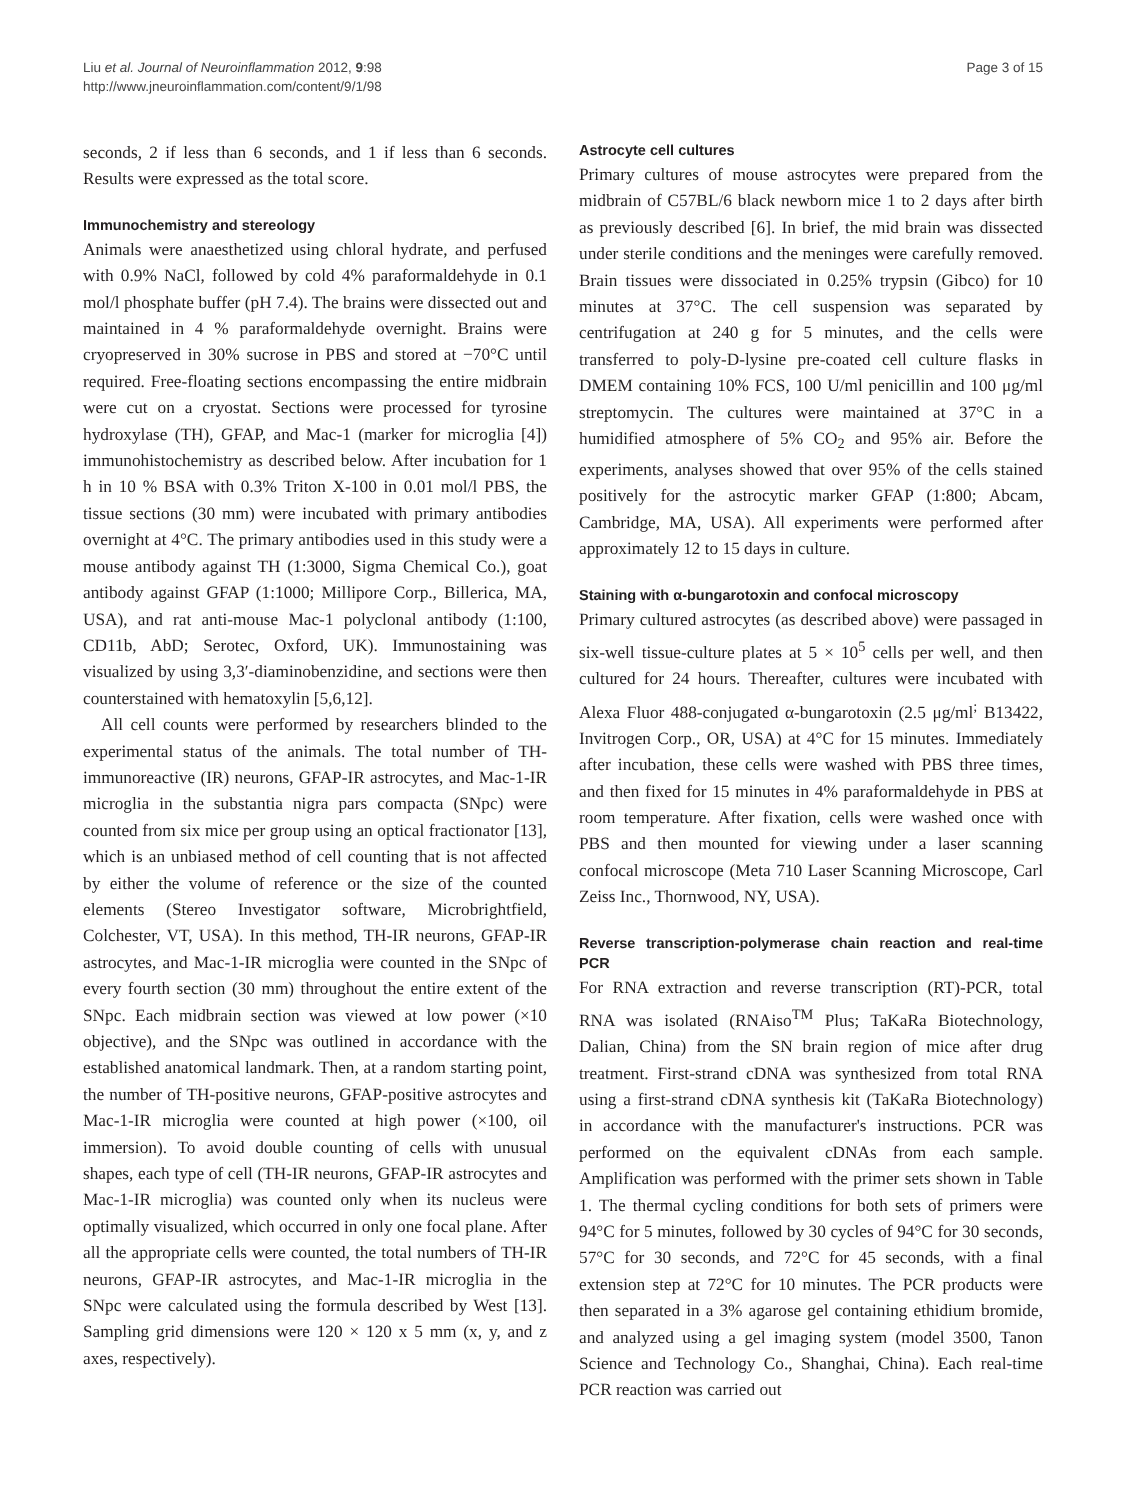Liu et al. Journal of Neuroinflammation 2012, 9:98
http://www.jneuroinflammation.com/content/9/1/98
Page 3 of 15
seconds, 2 if less than 6 seconds, and 1 if less than 6 seconds. Results were expressed as the total score.
Immunochemistry and stereology
Animals were anaesthetized using chloral hydrate, and perfused with 0.9% NaCl, followed by cold 4% paraformaldehyde in 0.1 mol/l phosphate buffer (pH 7.4). The brains were dissected out and maintained in 4 % paraformaldehyde overnight. Brains were cryopreserved in 30% sucrose in PBS and stored at −70°C until required. Free-floating sections encompassing the entire midbrain were cut on a cryostat. Sections were processed for tyrosine hydroxylase (TH), GFAP, and Mac-1 (marker for microglia [4]) immunohistochemistry as described below. After incubation for 1 h in 10 % BSA with 0.3% Triton X-100 in 0.01 mol/l PBS, the tissue sections (30 mm) were incubated with primary antibodies overnight at 4°C. The primary antibodies used in this study were a mouse antibody against TH (1:3000, Sigma Chemical Co.), goat antibody against GFAP (1:1000; Millipore Corp., Billerica, MA, USA), and rat anti-mouse Mac-1 polyclonal antibody (1:100, CD11b, AbD; Serotec, Oxford, UK). Immunostaining was visualized by using 3,3′-diaminobenzidine, and sections were then counterstained with hematoxylin [5,6,12].
All cell counts were performed by researchers blinded to the experimental status of the animals. The total number of TH-immunoreactive (IR) neurons, GFAP-IR astrocytes, and Mac-1-IR microglia in the substantia nigra pars compacta (SNpc) were counted from six mice per group using an optical fractionator [13], which is an unbiased method of cell counting that is not affected by either the volume of reference or the size of the counted elements (Stereo Investigator software, Microbrightfield, Colchester, VT, USA). In this method, TH-IR neurons, GFAP-IR astrocytes, and Mac-1-IR microglia were counted in the SNpc of every fourth section (30 mm) throughout the entire extent of the SNpc. Each midbrain section was viewed at low power (×10 objective), and the SNpc was outlined in accordance with the established anatomical landmark. Then, at a random starting point, the number of TH-positive neurons, GFAP-positive astrocytes and Mac-1-IR microglia were counted at high power (×100, oil immersion). To avoid double counting of cells with unusual shapes, each type of cell (TH-IR neurons, GFAP-IR astrocytes and Mac-1-IR microglia) was counted only when its nucleus were optimally visualized, which occurred in only one focal plane. After all the appropriate cells were counted, the total numbers of TH-IR neurons, GFAP-IR astrocytes, and Mac-1-IR microglia in the SNpc were calculated using the formula described by West [13]. Sampling grid dimensions were 120 × 120 x 5 mm (x, y, and z axes, respectively).
Astrocyte cell cultures
Primary cultures of mouse astrocytes were prepared from the midbrain of C57BL/6 black newborn mice 1 to 2 days after birth as previously described [6]. In brief, the mid brain was dissected under sterile conditions and the meninges were carefully removed. Brain tissues were dissociated in 0.25% trypsin (Gibco) for 10 minutes at 37°C. The cell suspension was separated by centrifugation at 240 g for 5 minutes, and the cells were transferred to poly-D-lysine pre-coated cell culture flasks in DMEM containing 10% FCS, 100 U/ml penicillin and 100 μg/ml streptomycin. The cultures were maintained at 37°C in a humidified atmosphere of 5% CO<sub>2</sub> and 95% air. Before the experiments, analyses showed that over 95% of the cells stained positively for the astrocytic marker GFAP (1:800; Abcam, Cambridge, MA, USA). All experiments were performed after approximately 12 to 15 days in culture.
Staining with α-bungarotoxin and confocal microscopy
Primary cultured astrocytes (as described above) were passaged in six-well tissue-culture plates at 5 × 10<sup>5</sup> cells per well, and then cultured for 24 hours. Thereafter, cultures were incubated with Alexa Fluor 488-conjugated α-bungarotoxin (2.5 μg/ml<sup>;</sup> B13422, Invitrogen Corp., OR, USA) at 4°C for 15 minutes. Immediately after incubation, these cells were washed with PBS three times, and then fixed for 15 minutes in 4% paraformaldehyde in PBS at room temperature. After fixation, cells were washed once with PBS and then mounted for viewing under a laser scanning confocal microscope (Meta 710 Laser Scanning Microscope, Carl Zeiss Inc., Thornwood, NY, USA).
Reverse transcription-polymerase chain reaction and real-time PCR
For RNA extraction and reverse transcription (RT)-PCR, total RNA was isolated (RNAiso<sup>TM</sup> Plus; TaKaRa Biotechnology, Dalian, China) from the SN brain region of mice after drug treatment. First-strand cDNA was synthesized from total RNA using a first-strand cDNA synthesis kit (TaKaRa Biotechnology) in accordance with the manufacturer's instructions. PCR was performed on the equivalent cDNAs from each sample. Amplification was performed with the primer sets shown in Table 1. The thermal cycling conditions for both sets of primers were 94°C for 5 minutes, followed by 30 cycles of 94°C for 30 seconds, 57°C for 30 seconds, and 72°C for 45 seconds, with a final extension step at 72°C for 10 minutes. The PCR products were then separated in a 3% agarose gel containing ethidium bromide, and analyzed using a gel imaging system (model 3500, Tanon Science and Technology Co., Shanghai, China). Each real-time PCR reaction was carried out